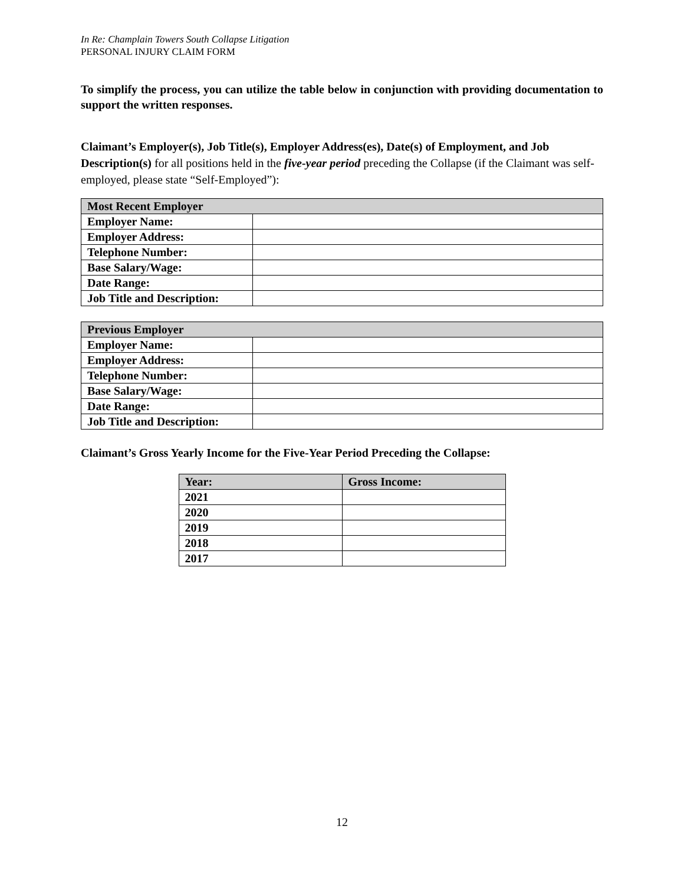In Re: Champlain Towers South Collapse Litigation
PERSONAL INJURY CLAIM FORM
To simplify the process, you can utilize the table below in conjunction with providing documentation to support the written responses.
Claimant’s Employer(s), Job Title(s), Employer Address(es), Date(s) of Employment, and Job Description(s) for all positions held in the five-year period preceding the Collapse (if the Claimant was self-employed, please state “Self-Employed”):
| Most Recent Employer | |
| --- | --- |
| Employer Name: | |
| Employer Address: | |
| Telephone Number: | |
| Base Salary/Wage: | |
| Date Range: | |
| Job Title and Description: | |
| Previous Employer | |
| --- | --- |
| Employer Name: | |
| Employer Address: | |
| Telephone Number: | |
| Base Salary/Wage: | |
| Date Range: | |
| Job Title and Description: | |
Claimant’s Gross Yearly Income for the Five-Year Period Preceding the Collapse:
| Year: | Gross Income: |
| --- | --- |
| 2021 | |
| 2020 | |
| 2019 | |
| 2018 | |
| 2017 | |
12